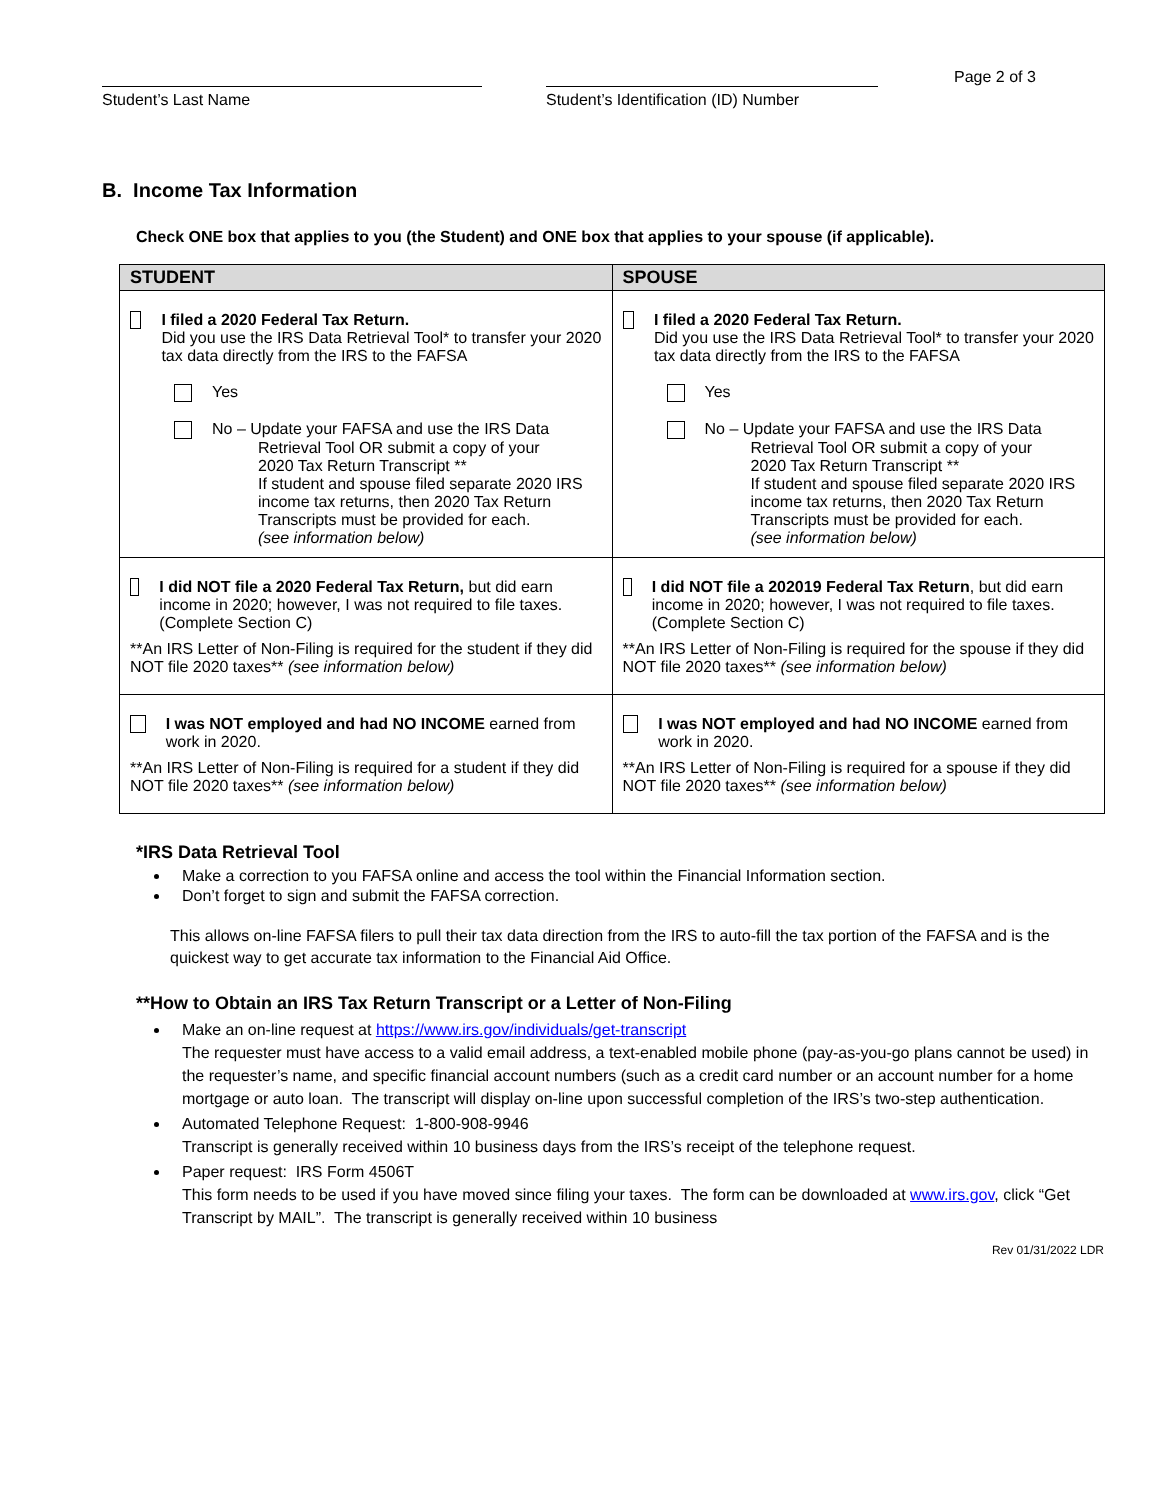Student’s Last Name
Student’s Identification (ID) Number
Page 2 of 3
B. Income Tax Information
Check ONE box that applies to you (the Student) and ONE box that applies to your spouse (if applicable).
| STUDENT | SPOUSE |
| --- | --- |
| I filed a 2020 Federal Tax Return. Did you use the IRS Data Retrieval Tool* to transfer your 2020 tax data directly from the IRS to the FAFSA Yes No – Update your FAFSA and use the IRS Data Retrieval Tool OR submit a copy of your 2020 Tax Return Transcript ** If student and spouse filed separate 2020 IRS income tax returns, then 2020 Tax Return Transcripts must be provided for each. (see information below) | I filed a 2020 Federal Tax Return. Did you use the IRS Data Retrieval Tool* to transfer your 2020 tax data directly from the IRS to the FAFSA Yes No – Update your FAFSA and use the IRS Data Retrieval Tool OR submit a copy of your 2020 Tax Return Transcript ** If student and spouse filed separate 2020 IRS income tax returns, then 2020 Tax Return Transcripts must be provided for each. (see information below) |
| I did NOT file a 2020 Federal Tax Return, but did earn income in 2020; however, I was not required to file taxes. (Complete Section C) **An IRS Letter of Non-Filing is required for the student if they did NOT file 2020 taxes** (see information below) | I did NOT file a 202019 Federal Tax Return , but did earn income in 2020; however, I was not required to file taxes. (Complete Section C) **An IRS Letter of Non-Filing is required for the spouse if they did NOT file 2020 taxes** (see information below) |
| I was NOT employed and had NO INCOME earned from work in 2020. **An IRS Letter of Non-Filing is required for a student if they did NOT file 2020 taxes** (see information below) | I was NOT employed and had NO INCOME earned from work in 2020. **An IRS Letter of Non-Filing is required for a spouse if they did NOT file 2020 taxes** (see information below) |
*IRS Data Retrieval Tool
Make a correction to you FAFSA online and access the tool within the Financial Information section.
Don’t forget to sign and submit the FAFSA correction.
This allows on-line FAFSA filers to pull their tax data direction from the IRS to auto-fill the tax portion of the FAFSA and is the quickest way to get accurate tax information to the Financial Aid Office.
**How to Obtain an IRS Tax Return Transcript or a Letter of Non-Filing
Make an on-line request at https://www.irs.gov/individuals/get-transcript
The requester must have access to a valid email address, a text-enabled mobile phone (pay-as-you-go plans cannot be used) in the requester’s name, and specific financial account numbers (such as a credit card number or an account number for a home mortgage or auto loan. The transcript will display on-line upon successful completion of the IRS’s two-step authentication.
Automated Telephone Request: 1-800-908-9946
Transcript is generally received within 10 business days from the IRS’s receipt of the telephone request.
Paper request: IRS Form 4506T
This form needs to be used if you have moved since filing your taxes. The form can be downloaded at www.irs.gov, click “Get Transcript by MAIL”. The transcript is generally received within 10 business
Rev 01/31/2022 LDR